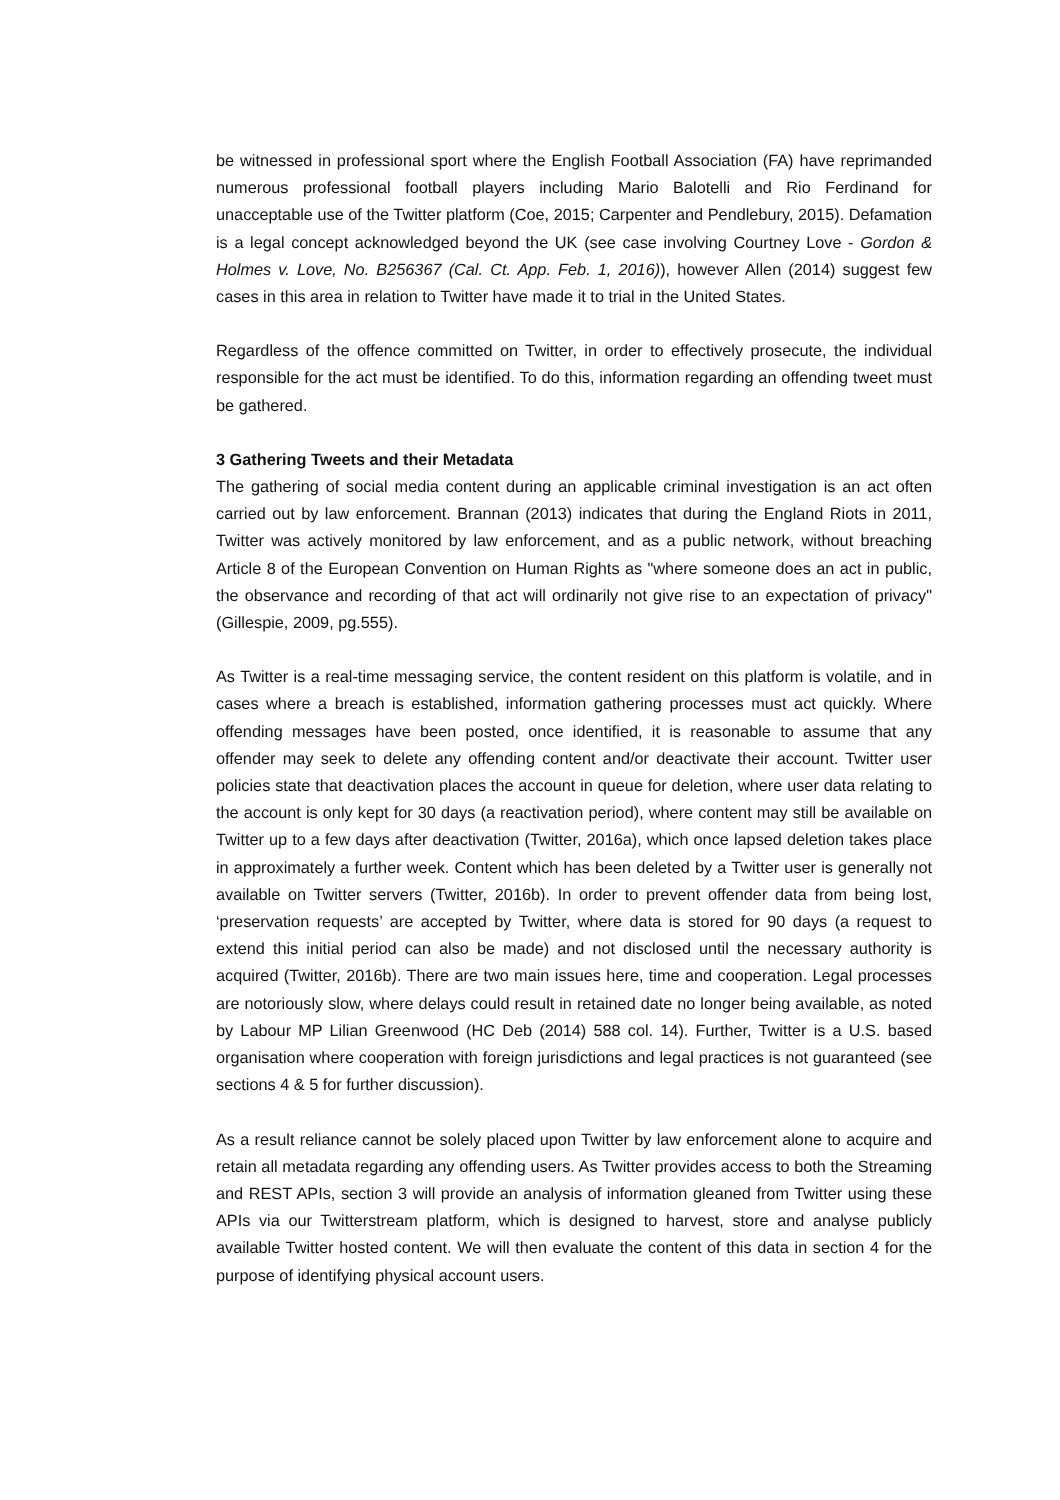be witnessed in professional sport where the English Football Association (FA) have reprimanded numerous professional football players including Mario Balotelli and Rio Ferdinand for unacceptable use of the Twitter platform (Coe, 2015; Carpenter and Pendlebury, 2015). Defamation is a legal concept acknowledged beyond the UK (see case involving Courtney Love - Gordon & Holmes v. Love, No. B256367 (Cal. Ct. App. Feb. 1, 2016)), however Allen (2014) suggest few cases in this area in relation to Twitter have made it to trial in the United States.
Regardless of the offence committed on Twitter, in order to effectively prosecute, the individual responsible for the act must be identified. To do this, information regarding an offending tweet must be gathered.
3 Gathering Tweets and their Metadata
The gathering of social media content during an applicable criminal investigation is an act often carried out by law enforcement. Brannan (2013) indicates that during the England Riots in 2011, Twitter was actively monitored by law enforcement, and as a public network, without breaching Article 8 of the European Convention on Human Rights as "where someone does an act in public, the observance and recording of that act will ordinarily not give rise to an expectation of privacy" (Gillespie, 2009, pg.555).
As Twitter is a real-time messaging service, the content resident on this platform is volatile, and in cases where a breach is established, information gathering processes must act quickly. Where offending messages have been posted, once identified, it is reasonable to assume that any offender may seek to delete any offending content and/or deactivate their account. Twitter user policies state that deactivation places the account in queue for deletion, where user data relating to the account is only kept for 30 days (a reactivation period), where content may still be available on Twitter up to a few days after deactivation (Twitter, 2016a), which once lapsed deletion takes place in approximately a further week. Content which has been deleted by a Twitter user is generally not available on Twitter servers (Twitter, 2016b). In order to prevent offender data from being lost, ‘preservation requests’ are accepted by Twitter, where data is stored for 90 days (a request to extend this initial period can also be made) and not disclosed until the necessary authority is acquired (Twitter, 2016b). There are two main issues here, time and cooperation. Legal processes are notoriously slow, where delays could result in retained date no longer being available, as noted by Labour MP Lilian Greenwood (HC Deb (2014) 588 col. 14). Further, Twitter is a U.S. based organisation where cooperation with foreign jurisdictions and legal practices is not guaranteed (see sections 4 & 5 for further discussion).
As a result reliance cannot be solely placed upon Twitter by law enforcement alone to acquire and retain all metadata regarding any offending users. As Twitter provides access to both the Streaming and REST APIs, section 3 will provide an analysis of information gleaned from Twitter using these APIs via our Twitterstream platform, which is designed to harvest, store and analyse publicly available Twitter hosted content. We will then evaluate the content of this data in section 4 for the purpose of identifying physical account users.